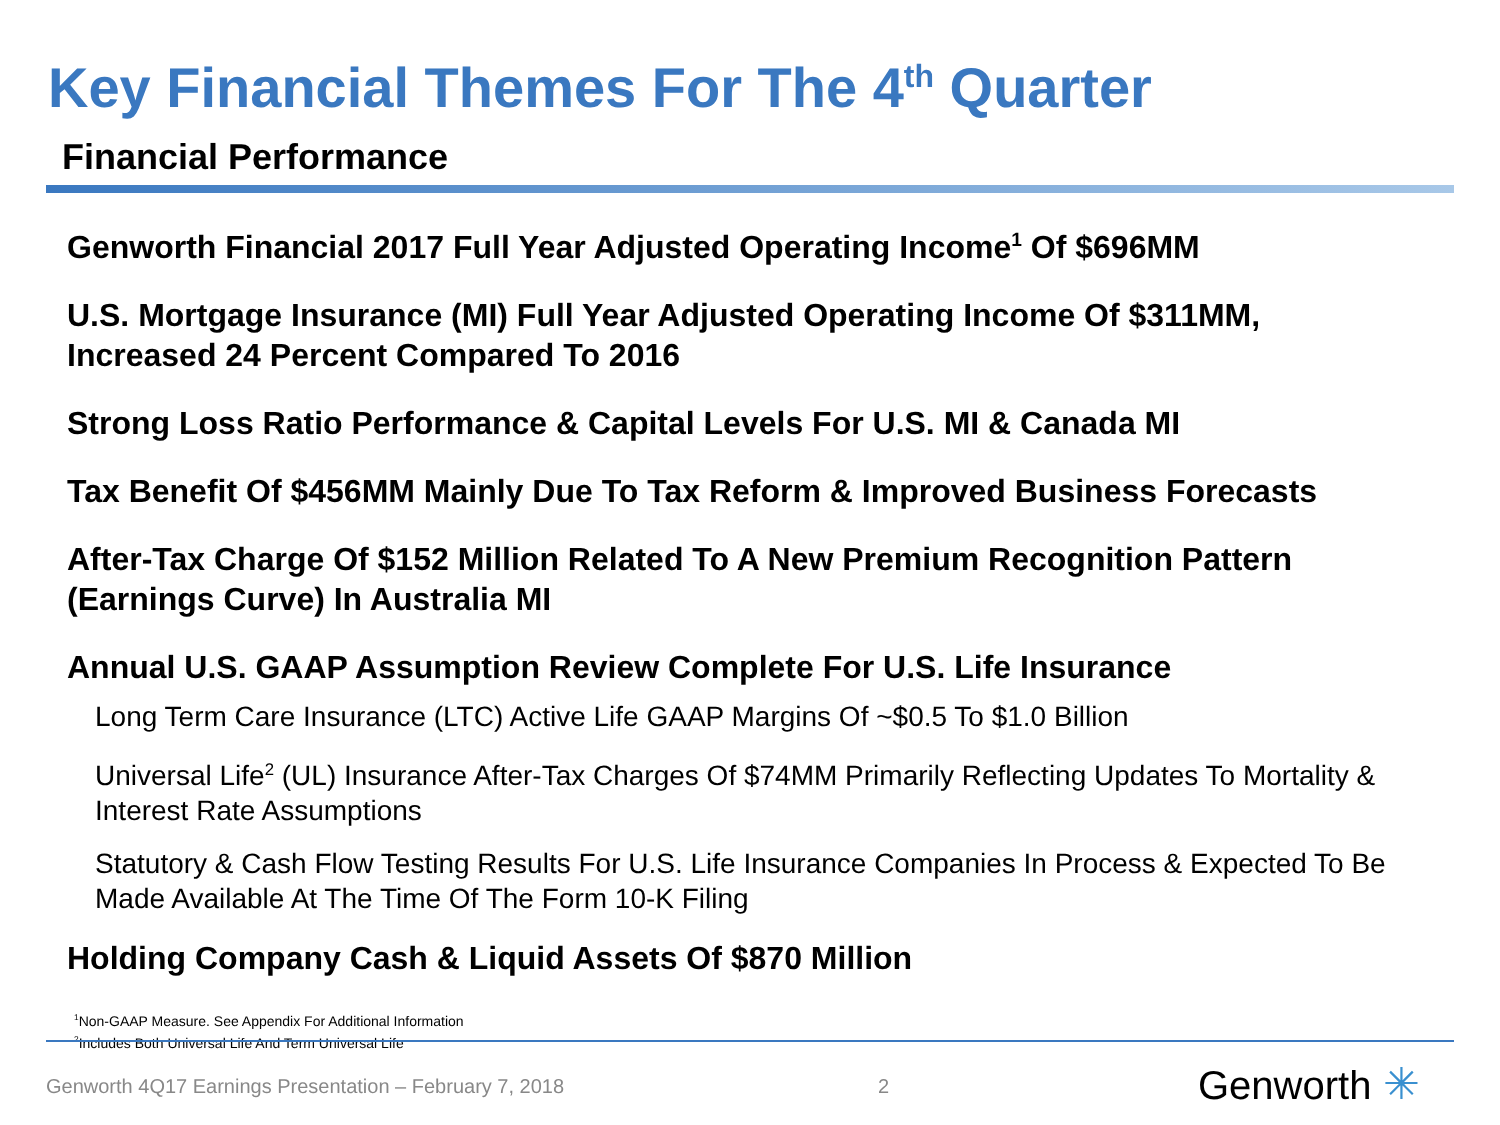Key Financial Themes For The 4<sup>th</sup> Quarter
Financial Performance
Genworth Financial 2017 Full Year Adjusted Operating Income<sup>1</sup> Of $696MM
U.S. Mortgage Insurance (MI) Full Year Adjusted Operating Income Of $311MM, Increased 24 Percent Compared To 2016
Strong Loss Ratio Performance & Capital Levels For U.S. MI & Canada MI
Tax Benefit Of $456MM Mainly Due To Tax Reform & Improved Business Forecasts
After-Tax Charge Of $152 Million Related To A New Premium Recognition Pattern (Earnings Curve) In Australia MI
Annual U.S. GAAP Assumption Review Complete For U.S. Life Insurance
Long Term Care Insurance (LTC) Active Life GAAP Margins Of ~$0.5 To $1.0 Billion
Universal Life<sup>2</sup> (UL) Insurance After-Tax Charges Of $74MM Primarily Reflecting Updates To Mortality & Interest Rate Assumptions
Statutory & Cash Flow Testing Results For U.S. Life Insurance Companies In Process & Expected To Be Made Available At The Time Of The Form 10-K Filing
Holding Company Cash & Liquid Assets Of $870 Million
<sup>1</sup> Non-GAAP Measure. See Appendix For Additional Information
<sup>2</sup> Includes Both Universal Life And Term Universal Life
Genworth 4Q17 Earnings Presentation – February 7, 2018
2 Genworth ✳